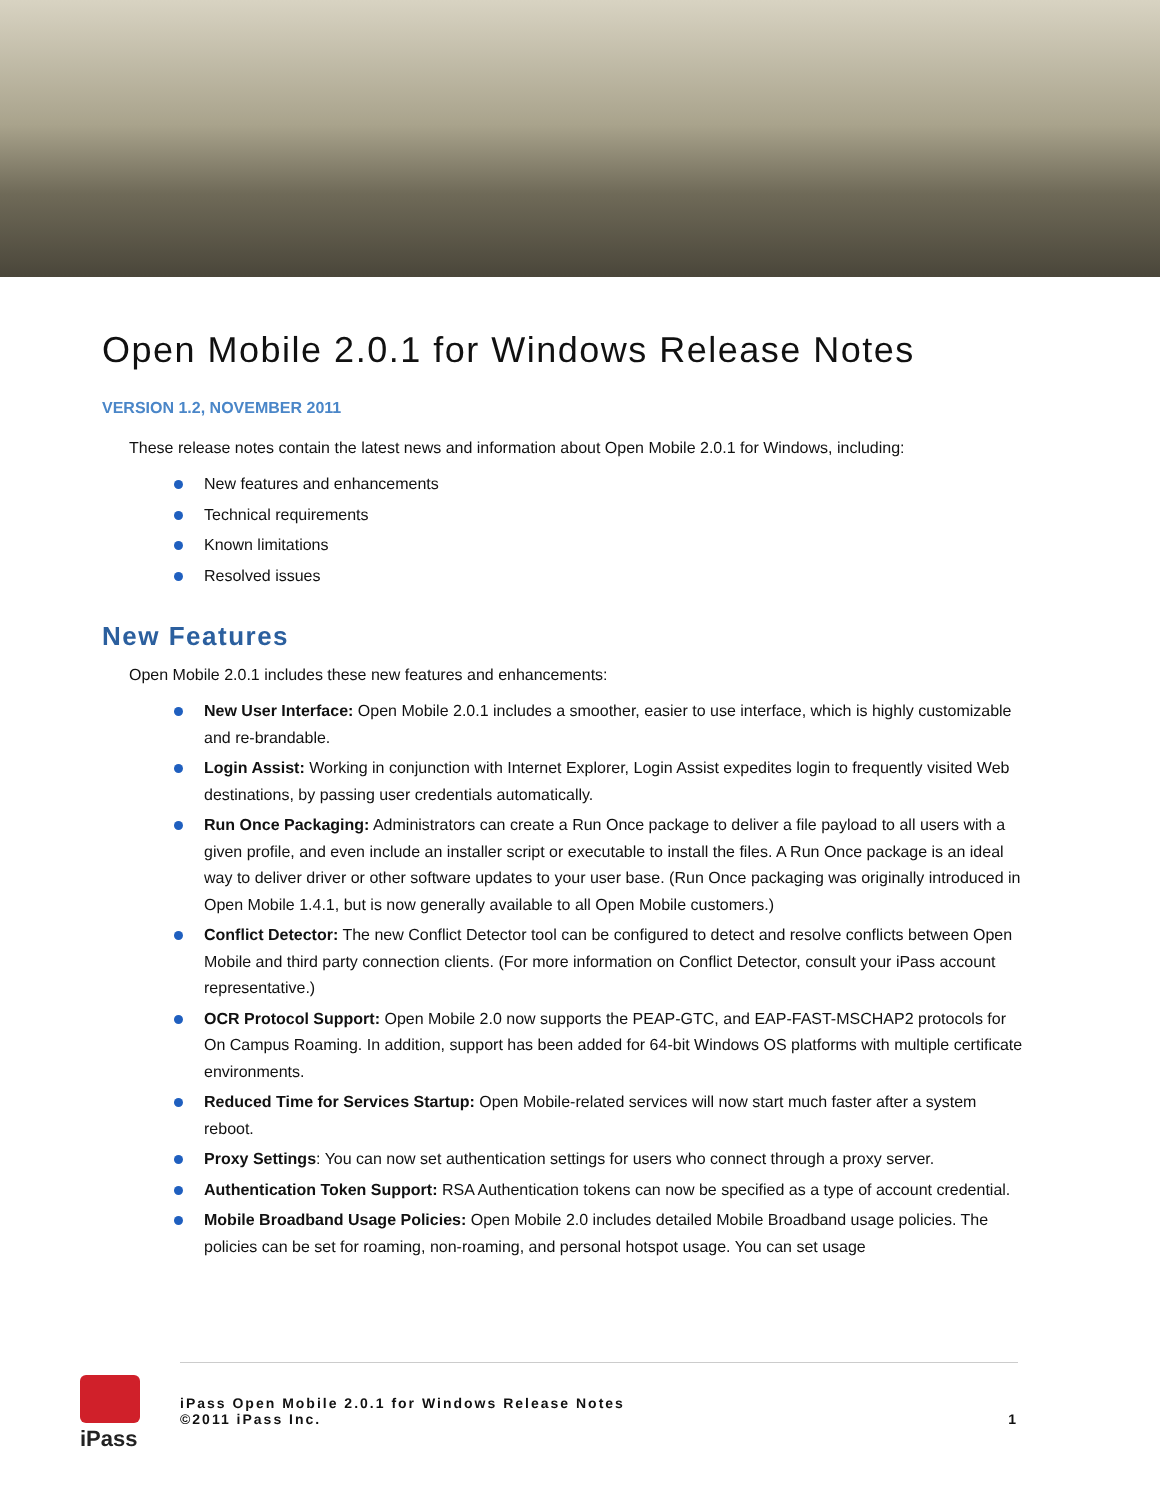Open Mobile 2.0.1 for Windows Release Notes
VERSION 1.2, NOVEMBER 2011
These release notes contain the latest news and information about Open Mobile 2.0.1 for Windows, including:
New features and enhancements
Technical requirements
Known limitations
Resolved issues
New Features
Open Mobile 2.0.1 includes these new features and enhancements:
New User Interface: Open Mobile 2.0.1 includes a smoother, easier to use interface, which is highly customizable and re-brandable.
Login Assist: Working in conjunction with Internet Explorer, Login Assist expedites login to frequently visited Web destinations, by passing user credentials automatically.
Run Once Packaging: Administrators can create a Run Once package to deliver a file payload to all users with a given profile, and even include an installer script or executable to install the files. A Run Once package is an ideal way to deliver driver or other software updates to your user base. (Run Once packaging was originally introduced in Open Mobile 1.4.1, but is now generally available to all Open Mobile customers.)
Conflict Detector: The new Conflict Detector tool can be configured to detect and resolve conflicts between Open Mobile and third party connection clients. (For more information on Conflict Detector, consult your iPass account representative.)
OCR Protocol Support: Open Mobile 2.0 now supports the PEAP-GTC, and EAP-FAST-MSCHAP2 protocols for On Campus Roaming. In addition, support has been added for 64-bit Windows OS platforms with multiple certificate environments.
Reduced Time for Services Startup: Open Mobile-related services will now start much faster after a system reboot.
Proxy Settings: You can now set authentication settings for users who connect through a proxy server.
Authentication Token Support: RSA Authentication tokens can now be specified as a type of account credential.
Mobile Broadband Usage Policies: Open Mobile 2.0 includes detailed Mobile Broadband usage policies. The policies can be set for roaming, non-roaming, and personal hotspot usage. You can set usage
iPass
iPass Open Mobile 2.0.1 for Windows Release Notes
©2011 iPass Inc.
1